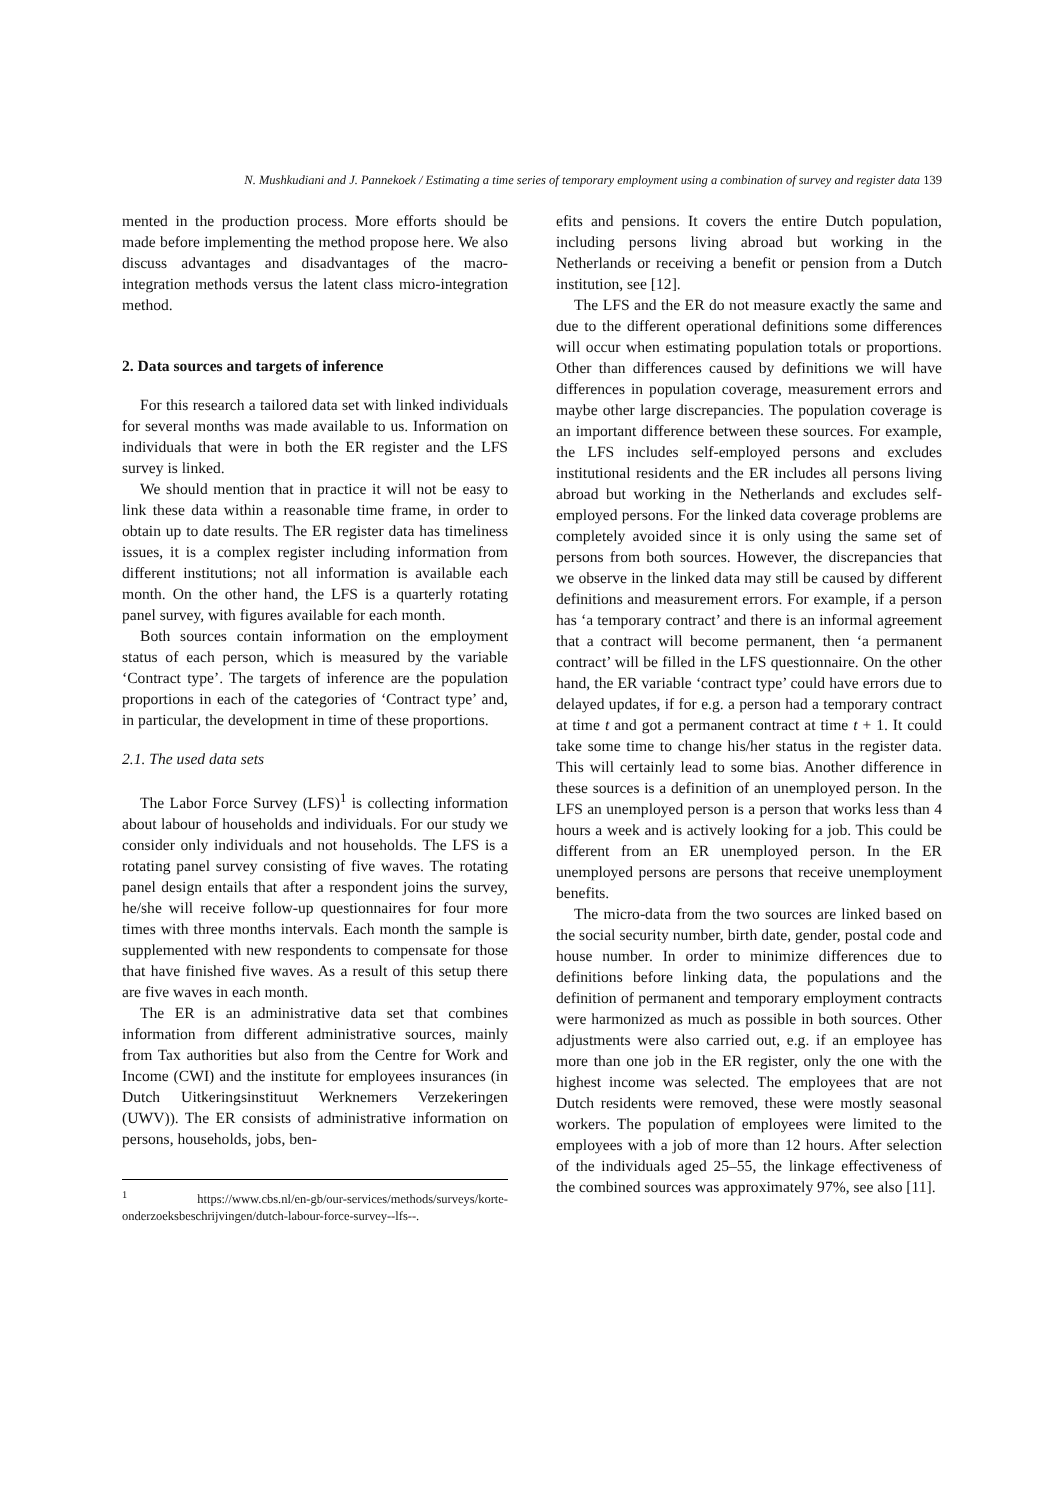N. Mushkudiani and J. Pannekoek / Estimating a time series of temporary employment using a combination of survey and register data 139
mented in the production process. More efforts should be made before implementing the method propose here. We also discuss advantages and disadvantages of the macro-integration methods versus the latent class micro-integration method.
2. Data sources and targets of inference
For this research a tailored data set with linked individuals for several months was made available to us. Information on individuals that were in both the ER register and the LFS survey is linked.
We should mention that in practice it will not be easy to link these data within a reasonable time frame, in order to obtain up to date results. The ER register data has timeliness issues, it is a complex register including information from different institutions; not all information is available each month. On the other hand, the LFS is a quarterly rotating panel survey, with figures available for each month.
Both sources contain information on the employment status of each person, which is measured by the variable ‘Contract type’. The targets of inference are the population proportions in each of the categories of ‘Contract type’ and, in particular, the development in time of these proportions.
2.1. The used data sets
The Labor Force Survey (LFS)<sup>1</sup> is collecting information about labour of households and individuals. For our study we consider only individuals and not households. The LFS is a rotating panel survey consisting of five waves. The rotating panel design entails that after a respondent joins the survey, he/she will receive follow-up questionnaires for four more times with three months intervals. Each month the sample is supplemented with new respondents to compensate for those that have finished five waves. As a result of this setup there are five waves in each month.
The ER is an administrative data set that combines information from different administrative sources, mainly from Tax authorities but also from the Centre for Work and Income (CWI) and the institute for employees insurances (in Dutch Uitkeringsinstituut Werknemers Verzekeringen (UWV)). The ER consists of administrative information on persons, households, jobs, ben-
<sup>1</sup> https://www.cbs.nl/en-gb/our-services/methods/surveys/korte-onderzoeksbeschrijvingen/dutch-labour-force-survey--lfs--.
efits and pensions. It covers the entire Dutch population, including persons living abroad but working in the Netherlands or receiving a benefit or pension from a Dutch institution, see [12].
The LFS and the ER do not measure exactly the same and due to the different operational definitions some differences will occur when estimating population totals or proportions. Other than differences caused by definitions we will have differences in population coverage, measurement errors and maybe other large discrepancies. The population coverage is an important difference between these sources. For example, the LFS includes self-employed persons and excludes institutional residents and the ER includes all persons living abroad but working in the Netherlands and excludes self-employed persons. For the linked data coverage problems are completely avoided since it is only using the same set of persons from both sources. However, the discrepancies that we observe in the linked data may still be caused by different definitions and measurement errors. For example, if a person has ‘a temporary contract’ and there is an informal agreement that a contract will become permanent, then ‘a permanent contract’ will be filled in the LFS questionnaire. On the other hand, the ER variable ‘contract type’ could have errors due to delayed updates, if for e.g. a person had a temporary contract at time t and got a permanent contract at time t + 1. It could take some time to change his/her status in the register data. This will certainly lead to some bias. Another difference in these sources is a definition of an unemployed person. In the LFS an unemployed person is a person that works less than 4 hours a week and is actively looking for a job. This could be different from an ER unemployed person. In the ER unemployed persons are persons that receive unemployment benefits.
The micro-data from the two sources are linked based on the social security number, birth date, gender, postal code and house number. In order to minimize differences due to definitions before linking data, the populations and the definition of permanent and temporary employment contracts were harmonized as much as possible in both sources. Other adjustments were also carried out, e.g. if an employee has more than one job in the ER register, only the one with the highest income was selected. The employees that are not Dutch residents were removed, these were mostly seasonal workers. The population of employees were limited to the employees with a job of more than 12 hours. After selection of the individuals aged 25–55, the linkage effectiveness of the combined sources was approximately 97%, see also [11].